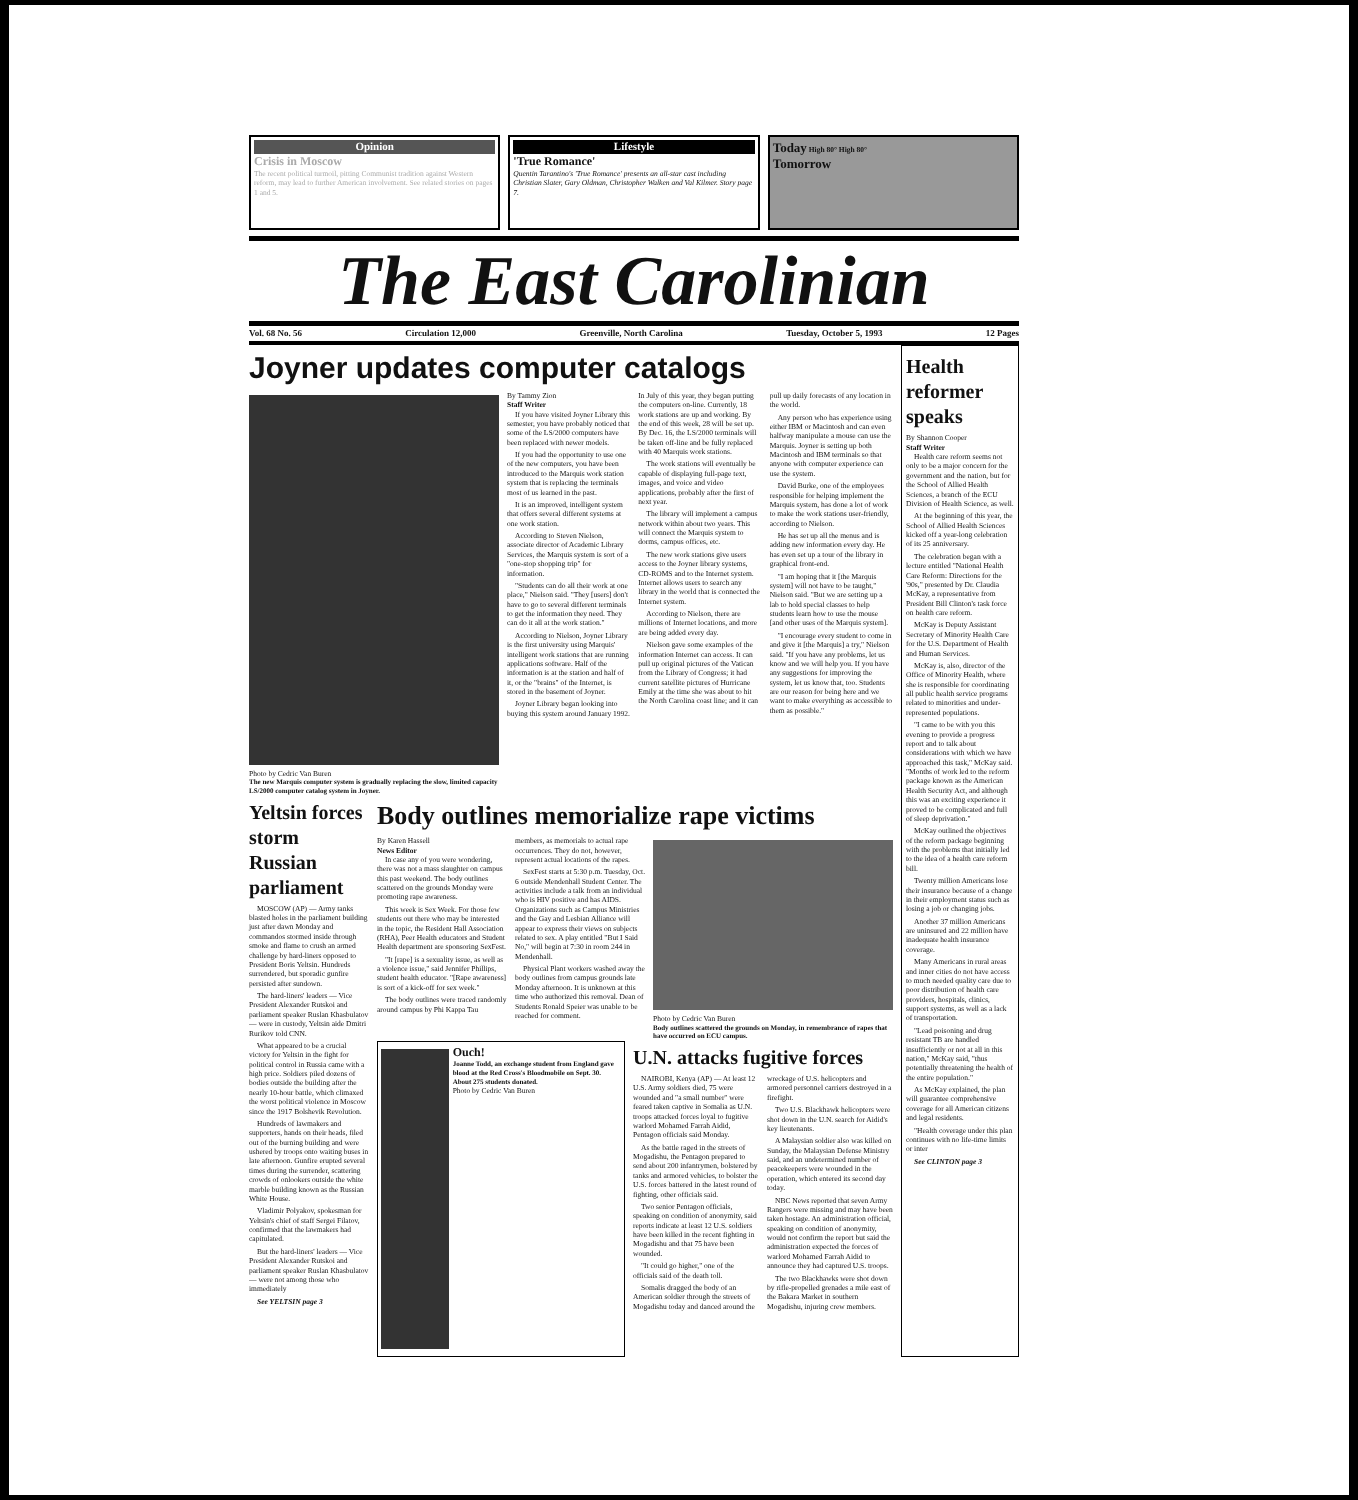Opinion
Crisis in Moscow
The recent political turmoil, pitting Communist tradition against Western reform, may lead to further American involvement. See related stories on pages 1 and 5.
Lifestyle
'True Romance'
Quentin Tarantino's 'True Romance' presents an all-star cast including Christian Slater, Gary Oldman, Christopher Walken and Val Kilmer. Story page 7.
Today High 80° High 80°
Tomorrow
The East Carolinian
Vol. 68 No. 56 Circulation 12,000 Greenville, North Carolina Tuesday, October 5, 1993 12 Pages
Joyner updates computer catalogs
Photo by Cedric Van Buren
The new Marquis computer system is gradually replacing the slow, limited capacity LS/2000 computer catalog system in Joyner.
By Tammy Zion
Staff Writer
If you have visited Joyner Library this semester, you have probably noticed that some of the LS/2000 computers have been replaced with newer models.
If you had the opportunity to use one of the new computers, you have been introduced to the Marquis work station system that is replacing the terminals most of us learned in the past.
It is an improved, intelligent system that offers several different systems at one work station.
According to Steven Nielson, associate director of Academic Library Services, the Marquis system is sort of a "one-stop shopping trip" for information.
"Students can do all their work at one place," Nielson said. "They [users] don't have to go to several different terminals to get the information they need. They can do it all at the work station."
According to Nielson, Joyner Library is the first university using Marquis' intelligent work stations that are running applications software. Half of the information is at the station and half of it, or the "brains" of the Internet, is stored in the basement of Joyner.
Joyner Library began looking into buying this system around January 1992. In July of this year, they began putting the computers on-line. Currently, 18 work stations are up and working. By the end of this week, 28 will be set up. By Dec. 16, the LS/2000 terminals will be taken off-line and be fully replaced with 40 Marquis work stations.
The work stations will eventually be capable of displaying full-page text, images, and voice and video applications, probably after the first of next year.
The library will implement a campus network within about two years. This will connect the Marquis system to dorms, campus offices, etc.
The new work stations give users access to the Joyner library systems, CD-ROMS and to the Internet system. Internet allows users to search any library in the world that is connected the Internet system.
According to Nielson, there are millions of Internet locations, and more are being added every day.
Nielson gave some examples of the information Internet can access. It can pull up original pictures of the Vatican from the Library of Congress; it had current satellite pictures of Hurricane Emily at the time she was about to hit the North Carolina coast line; and it can pull up daily forecasts of any location in the world.
Any person who has experience using either IBM or Macintosh and can even halfway manipulate a mouse can use the Marquis. Joyner is setting up both Macintosh and IBM terminals so that anyone with computer experience can use the system.
David Burke, one of the employees responsible for helping implement the Marquis system, has done a lot of work to make the work stations user-friendly, according to Nielson.
He has set up all the menus and is adding new information every day. He has even set up a tour of the library in graphical front-end.
"I am hoping that it [the Marquis system] will not have to be taught," Nielson said. "But we are setting up a lab to hold special classes to help students learn how to use the mouse [and other uses of the Marquis system].
"I encourage every student to come in and give it [the Marquis] a try," Nielson said. "If you have any problems, let us know and we will help you. If you have any suggestions for improving the system, let us know that, too. Students are our reason for being here and we want to make everything as accessible to them as possible."
Yeltsin forces storm Russian parliament
MOSCOW (AP) — Army tanks blasted holes in the parliament building just after dawn Monday and commandos stormed inside through smoke and flame to crush an armed challenge by hard-liners opposed to President Boris Yeltsin. Hundreds surrendered, but sporadic gunfire persisted after sundown.
The hard-liners' leaders — Vice President Alexander Rutskoi and parliament speaker Ruslan Khasbulatov — were in custody, Yeltsin aide Dmitri Rurikov told CNN.
What appeared to be a crucial victory for Yeltsin in the fight for political control in Russia came with a high price. Soldiers piled dozens of bodies outside the building after the nearly 10-hour battle, which climaxed the worst political violence in Moscow since the 1917 Bolshevik Revolution.
Hundreds of lawmakers and supporters, hands on their heads, filed out of the burning building and were ushered by troops onto waiting buses in late afternoon. Gunfire erupted several times during the surrender, scattering crowds of onlookers outside the white marble building known as the Russian White House.
Vladimir Polyakov, spokesman for Yeltsin's chief of staff Sergei Filatov, confirmed that the lawmakers had capitulated.
But the hard-liners' leaders — Vice President Alexander Rutskoi and parliament speaker Ruslan Khasbulatov — were not among those who immediately
See YELTSIN page 3
Body outlines memorialize rape victims
By Karen Hassell
News Editor
In case any of you were wondering, there was not a mass slaughter on campus this past weekend. The body outlines scattered on the grounds Monday were promoting rape awareness.
This week is Sex Week. For those few students out there who may be interested in the topic, the Resident Hall Association (RHA), Peer Health educators and Student Health department are sponsoring SexFest.
"It [rape] is a sexuality issue, as well as a violence issue," said Jennifer Phillips, student health educator. "[Rape awareness] is sort of a kick-off for sex week."
The body outlines were traced randomly around campus by Phi Kappa Tau members, as memorials to actual rape occurrences. They do not, however, represent actual locations of the rapes.
SexFest starts at 5:30 p.m. Tuesday, Oct. 6 outside Mendenhall Student Center. The activities include a talk from an individual who is HIV positive and has AIDS. Organizations such as Campus Ministries and the Gay and Lesbian Alliance will appear to express their views on subjects related to sex. A play entitled "But I Said No," will begin at 7:30 in room 244 in Mendenhall.
Physical Plant workers washed away the body outlines from campus grounds late Monday afternoon. It is unknown at this time who authorized this removal. Dean of Students Ronald Speier was unable to be reached for comment.
Photo by Cedric Van Buren
Body outlines scattered the grounds on Monday, in remembrance of rapes that have occurred on ECU campus.
Ouch!
Joanne Todd, an exchange student from England gave blood at the Red Cross's Bloodmobile on Sept. 30. About 275 students donated.
Photo by Cedric Van Buren
U.N. attacks fugitive forces
NAIROBI, Kenya (AP) — At least 12 U.S. Army soldiers died, 75 were wounded and "a small number" were feared taken captive in Somalia as U.N. troops attacked forces loyal to fugitive warlord Mohamed Farrah Aidid, Pentagon officials said Monday.
As the battle raged in the streets of Mogadishu, the Pentagon prepared to send about 200 infantrymen, bolstered by tanks and armored vehicles, to bolster the U.S. forces battered in the latest round of fighting, other officials said.
Two senior Pentagon officials, speaking on condition of anonymity, said reports indicate at least 12 U.S. soldiers have been killed in the recent fighting in Mogadishu and that 75 have been wounded.
"It could go higher," one of the officials said of the death toll.
Somalis dragged the body of an American soldier through the streets of Mogadishu today and danced around the wreckage of U.S. helicopters and armored personnel carriers destroyed in a firefight.
Two U.S. Blackhawk helicopters were shot down in the U.N. search for Aidid's key lieutenants.
A Malaysian soldier also was killed on Sunday, the Malaysian Defense Ministry said, and an undetermined number of peacekeepers were wounded in the operation, which entered its second day today.
NBC News reported that seven Army Rangers were missing and may have been taken hostage. An administration official, speaking on condition of anonymity, would not confirm the report but said the administration expected the forces of warlord Mohamed Farrah Aidid to announce they had captured U.S. troops.
The two Blackhawks were shot down by rifle-propelled grenades a mile east of the Bakara Market in southern Mogadishu, injuring crew members.
Health reformer speaks
By Shannon Cooper
Staff Writer
Health care reform seems not only to be a major concern for the government and the nation, but for the School of Allied Health Sciences, a branch of the ECU Division of Health Science, as well.
At the beginning of this year, the School of Allied Health Sciences kicked off a year-long celebration of its 25 anniversary.
The celebration began with a lecture entitled "National Health Care Reform: Directions for the '90s," presented by Dr. Claudia McKay, a representative from President Bill Clinton's task force on health care reform.
McKay is Deputy Assistant Secretary of Minority Health Care for the U.S. Department of Health and Human Services.
McKay is, also, director of the Office of Minority Health, where she is responsible for coordinating all public health service programs related to minorities and under-represented populations.
"I came to be with you this evening to provide a progress report and to talk about considerations with which we have approached this task," McKay said. "Months of work led to the reform package known as the American Health Security Act, and although this was an exciting experience it proved to be complicated and full of sleep deprivation."
McKay outlined the objectives of the reform package beginning with the problems that initially led to the idea of a health care reform bill.
Twenty million Americans lose their insurance because of a change in their employment status such as losing a job or changing jobs.
Another 37 million Americans are uninsured and 22 million have inadequate health insurance coverage.
Many Americans in rural areas and inner cities do not have access to much needed quality care due to poor distribution of health care providers, hospitals, clinics, support systems, as well as a lack of transportation.
"Lead poisoning and drug resistant TB are handled insufficiently or not at all in this nation," McKay said, "thus potentially threatening the health of the entire population."
As McKay explained, the plan will guarantee comprehensive coverage for all American citizens and legal residents.
"Health coverage under this plan continues with no life-time limits or inter
See CLINTON page 3